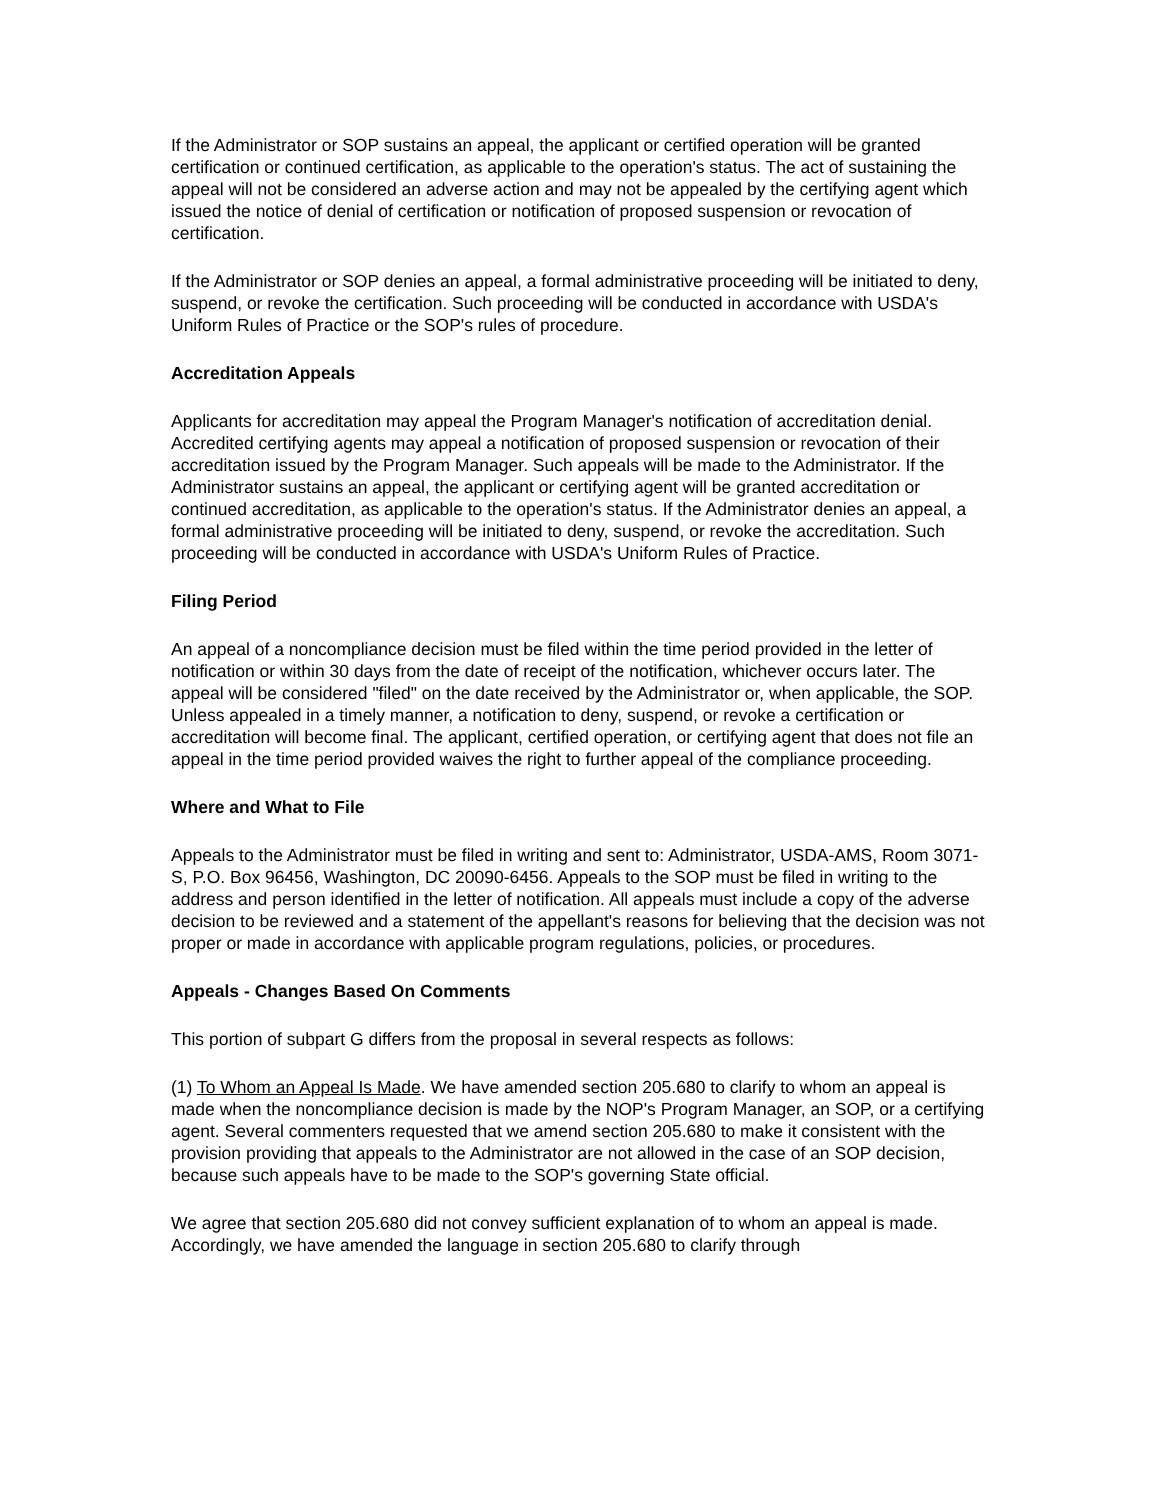If the Administrator or SOP sustains an appeal, the applicant or certified operation will be granted certification or continued certification, as applicable to the operation's status. The act of sustaining the appeal will not be considered an adverse action and may not be appealed by the certifying agent which issued the notice of denial of certification or notification of proposed suspension or revocation of certification.
If the Administrator or SOP denies an appeal, a formal administrative proceeding will be initiated to deny, suspend, or revoke the certification. Such proceeding will be conducted in accordance with USDA's Uniform Rules of Practice or the SOP's rules of procedure.
Accreditation Appeals
Applicants for accreditation may appeal the Program Manager's notification of accreditation denial. Accredited certifying agents may appeal a notification of proposed suspension or revocation of their accreditation issued by the Program Manager. Such appeals will be made to the Administrator. If the Administrator sustains an appeal, the applicant or certifying agent will be granted accreditation or continued accreditation, as applicable to the operation's status. If the Administrator denies an appeal, a formal administrative proceeding will be initiated to deny, suspend, or revoke the accreditation. Such proceeding will be conducted in accordance with USDA's Uniform Rules of Practice.
Filing Period
An appeal of a noncompliance decision must be filed within the time period provided in the letter of notification or within 30 days from the date of receipt of the notification, whichever occurs later. The appeal will be considered "filed" on the date received by the Administrator or, when applicable, the SOP. Unless appealed in a timely manner, a notification to deny, suspend, or revoke a certification or accreditation will become final. The applicant, certified operation, or certifying agent that does not file an appeal in the time period provided waives the right to further appeal of the compliance proceeding.
Where and What to File
Appeals to the Administrator must be filed in writing and sent to: Administrator, USDA-AMS, Room 3071-S, P.O. Box 96456, Washington, DC 20090-6456. Appeals to the SOP must be filed in writing to the address and person identified in the letter of notification. All appeals must include a copy of the adverse decision to be reviewed and a statement of the appellant's reasons for believing that the decision was not proper or made in accordance with applicable program regulations, policies, or procedures.
Appeals - Changes Based On Comments
This portion of subpart G differs from the proposal in several respects as follows:
(1) To Whom an Appeal Is Made. We have amended section 205.680 to clarify to whom an appeal is made when the noncompliance decision is made by the NOP's Program Manager, an SOP, or a certifying agent. Several commenters requested that we amend section 205.680 to make it consistent with the provision providing that appeals to the Administrator are not allowed in the case of an SOP decision, because such appeals have to be made to the SOP's governing State official.
We agree that section 205.680 did not convey sufficient explanation of to whom an appeal is made. Accordingly, we have amended the language in section 205.680 to clarify through